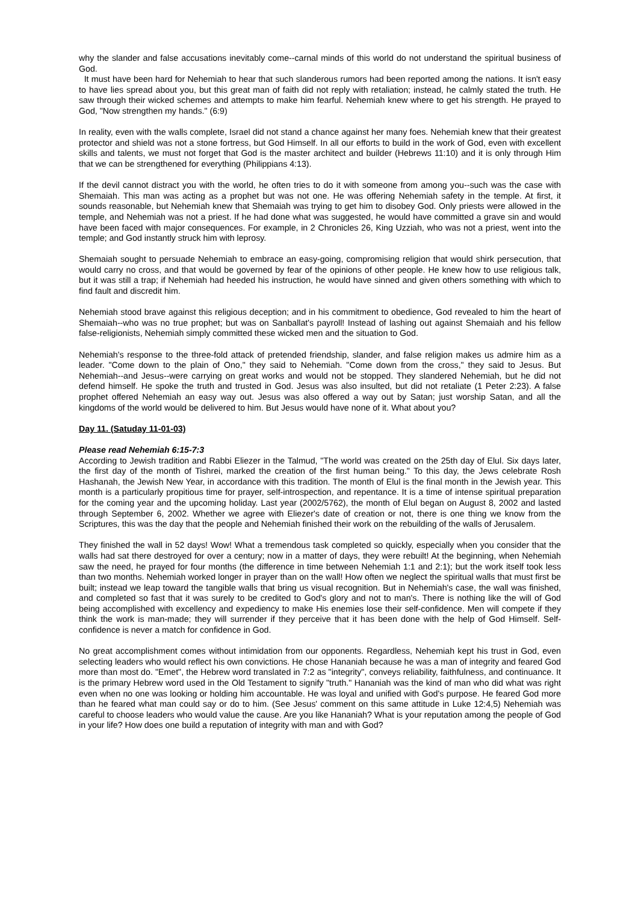why the slander and false accusations inevitably come--carnal minds of this world do not understand the spiritual business of God.
It must have been hard for Nehemiah to hear that such slanderous rumors had been reported among the nations. It isn't easy to have lies spread about you, but this great man of faith did not reply with retaliation; instead, he calmly stated the truth. He saw through their wicked schemes and attempts to make him fearful. Nehemiah knew where to get his strength. He prayed to God, "Now strengthen my hands." (6:9)
In reality, even with the walls complete, Israel did not stand a chance against her many foes. Nehemiah knew that their greatest protector and shield was not a stone fortress, but God Himself. In all our efforts to build in the work of God, even with excellent skills and talents, we must not forget that God is the master architect and builder (Hebrews 11:10) and it is only through Him that we can be strengthened for everything (Philippians 4:13).
If the devil cannot distract you with the world, he often tries to do it with someone from among you--such was the case with Shemaiah. This man was acting as a prophet but was not one. He was offering Nehemiah safety in the temple. At first, it sounds reasonable, but Nehemiah knew that Shemaiah was trying to get him to disobey God. Only priests were allowed in the temple, and Nehemiah was not a priest. If he had done what was suggested, he would have committed a grave sin and would have been faced with major consequences. For example, in 2 Chronicles 26, King Uzziah, who was not a priest, went into the temple; and God instantly struck him with leprosy.
Shemaiah sought to persuade Nehemiah to embrace an easy-going, compromising religion that would shirk persecution, that would carry no cross, and that would be governed by fear of the opinions of other people. He knew how to use religious talk, but it was still a trap; if Nehemiah had heeded his instruction, he would have sinned and given others something with which to find fault and discredit him.
Nehemiah stood brave against this religious deception; and in his commitment to obedience, God revealed to him the heart of Shemaiah--who was no true prophet; but was on Sanballat's payroll! Instead of lashing out against Shemaiah and his fellow false-religionists, Nehemiah simply committed these wicked men and the situation to God.
Nehemiah's response to the three-fold attack of pretended friendship, slander, and false religion makes us admire him as a leader. "Come down to the plain of Ono," they said to Nehemiah. "Come down from the cross," they said to Jesus. But Nehemiah--and Jesus--were carrying on great works and would not be stopped. They slandered Nehemiah, but he did not defend himself. He spoke the truth and trusted in God. Jesus was also insulted, but did not retaliate (1 Peter 2:23). A false prophet offered Nehemiah an easy way out. Jesus was also offered a way out by Satan; just worship Satan, and all the kingdoms of the world would be delivered to him. But Jesus would have none of it. What about you?
Day 11. (Satuday 11-01-03)
Please read Nehemiah 6:15-7:3
According to Jewish tradition and Rabbi Eliezer in the Talmud, "The world was created on the 25th day of Elul. Six days later, the first day of the month of Tishrei, marked the creation of the first human being." To this day, the Jews celebrate Rosh Hashanah, the Jewish New Year, in accordance with this tradition. The month of Elul is the final month in the Jewish year. This month is a particularly propitious time for prayer, self-introspection, and repentance. It is a time of intense spiritual preparation for the coming year and the upcoming holiday. Last year (2002/5762), the month of Elul began on August 8, 2002 and lasted through September 6, 2002. Whether we agree with Eliezer's date of creation or not, there is one thing we know from the Scriptures, this was the day that the people and Nehemiah finished their work on the rebuilding of the walls of Jerusalem.
They finished the wall in 52 days! Wow! What a tremendous task completed so quickly, especially when you consider that the walls had sat there destroyed for over a century; now in a matter of days, they were rebuilt! At the beginning, when Nehemiah saw the need, he prayed for four months (the difference in time between Nehemiah 1:1 and 2:1); but the work itself took less than two months. Nehemiah worked longer in prayer than on the wall! How often we neglect the spiritual walls that must first be built; instead we leap toward the tangible walls that bring us visual recognition. But in Nehemiah's case, the wall was finished, and completed so fast that it was surely to be credited to God's glory and not to man's. There is nothing like the will of God being accomplished with excellency and expediency to make His enemies lose their self-confidence. Men will compete if they think the work is man-made; they will surrender if they perceive that it has been done with the help of God Himself. Self-confidence is never a match for confidence in God.
No great accomplishment comes without intimidation from our opponents. Regardless, Nehemiah kept his trust in God, even selecting leaders who would reflect his own convictions. He chose Hananiah because he was a man of integrity and feared God more than most do. "Emet", the Hebrew word translated in 7:2 as "integrity", conveys reliability, faithfulness, and continuance. It is the primary Hebrew word used in the Old Testament to signify "truth." Hananiah was the kind of man who did what was right even when no one was looking or holding him accountable. He was loyal and unified with God's purpose. He feared God more than he feared what man could say or do to him. (See Jesus' comment on this same attitude in Luke 12:4,5) Nehemiah was careful to choose leaders who would value the cause. Are you like Hananiah? What is your reputation among the people of God in your life? How does one build a reputation of integrity with man and with God?